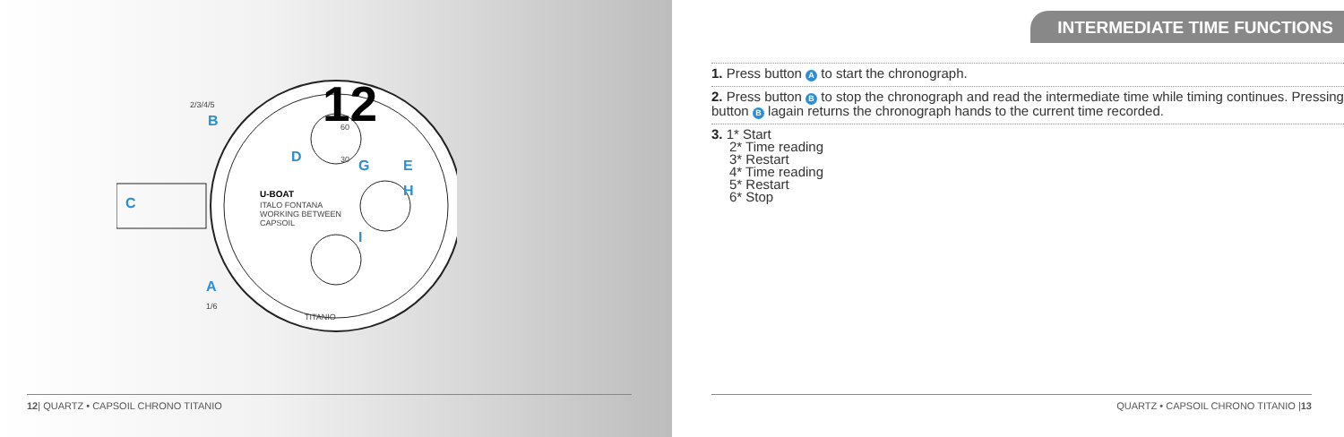12
U-BOAT
ITALO FONTANA
WORKING BETWEEN
CAPSOIL
TITANIO
2/3/4/5
1/6
30
60
D
G
E
H
I
B
C
A
12| QUARTZ • CAPSOIL CHRONO TITANIO
INTERMEDIATE TIME FUNCTIONS
1. Press button A to start the chronograph.
2. Press button B to stop the chronograph and read the intermediate time while timing continues. Pressing button B lagain returns the chronograph hands to the current time recorded.
3. 1* Start
2* Time reading
3* Restart
4* Time reading
5* Restart
6* Stop
QUARTZ • CAPSOIL CHRONO TITANIO |13